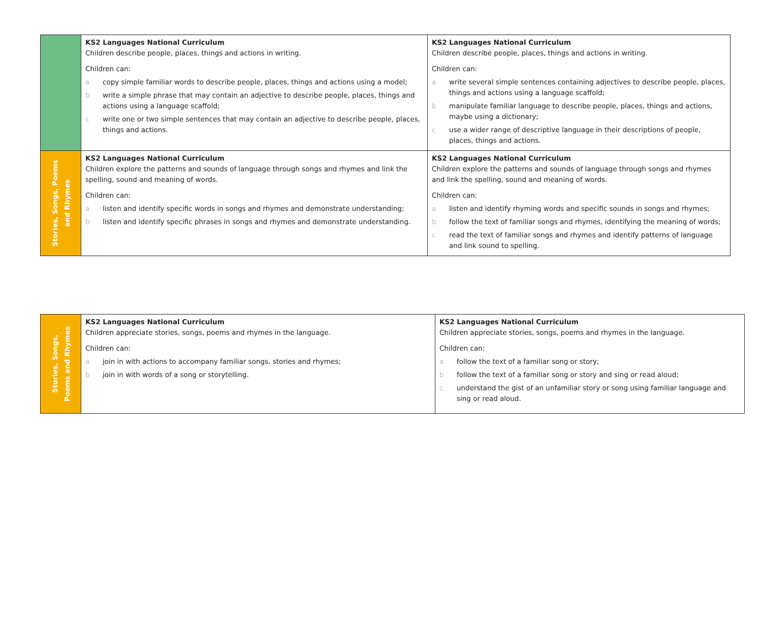| | KS2 Languages National Curriculum Children describe people, places, things and actions in writing. Children can: a copy simple familiar words to describe people, places, things and actions using a model; b write a simple phrase that may contain an adjective to describe people, places, things and actions using a language scaffold; c write one or two simple sentences that may contain an adjective to describe people, places, things and actions. | KS2 Languages National Curriculum Children describe people, places, things and actions in writing. Children can: a write several simple sentences containing adjectives to describe people, places, things and actions using a language scaffold; b manipulate familiar language to describe people, places, things and actions, maybe using a dictionary; c use a wider range of descriptive language in their descriptions of people, places, things and actions. |
| Stories, Songs, Poems and Rhymes | KS2 Languages National Curriculum Children explore the patterns and sounds of language through songs and rhymes and link the spelling, sound and meaning of words. Children can: a listen and identify specific words in songs and rhymes and demonstrate understanding; b listen and identify specific phrases in songs and rhymes and demonstrate understanding. | KS2 Languages National Curriculum Children explore the patterns and sounds of language through songs and rhymes and link the spelling, sound and meaning of words. Children can: a listen and identify rhyming words and specific sounds in songs and rhymes; b follow the text of familiar songs and rhymes, identifying the meaning of words; c read the text of familiar songs and rhymes and identify patterns of language and link sound to spelling. |
| Stories, Songs, Poems and Rhymes | KS2 Languages National Curriculum Children appreciate stories, songs, poems and rhymes in the language. Children can: a join in with actions to accompany familiar songs, stories and rhymes; b join in with words of a song or storytelling. | KS2 Languages National Curriculum Children appreciate stories, songs, poems and rhymes in the language. Children can: a follow the text of a familiar song or story; b follow the text of a familiar song or story and sing or read aloud; c understand the gist of an unfamiliar story or song using familiar language and sing or read aloud. |